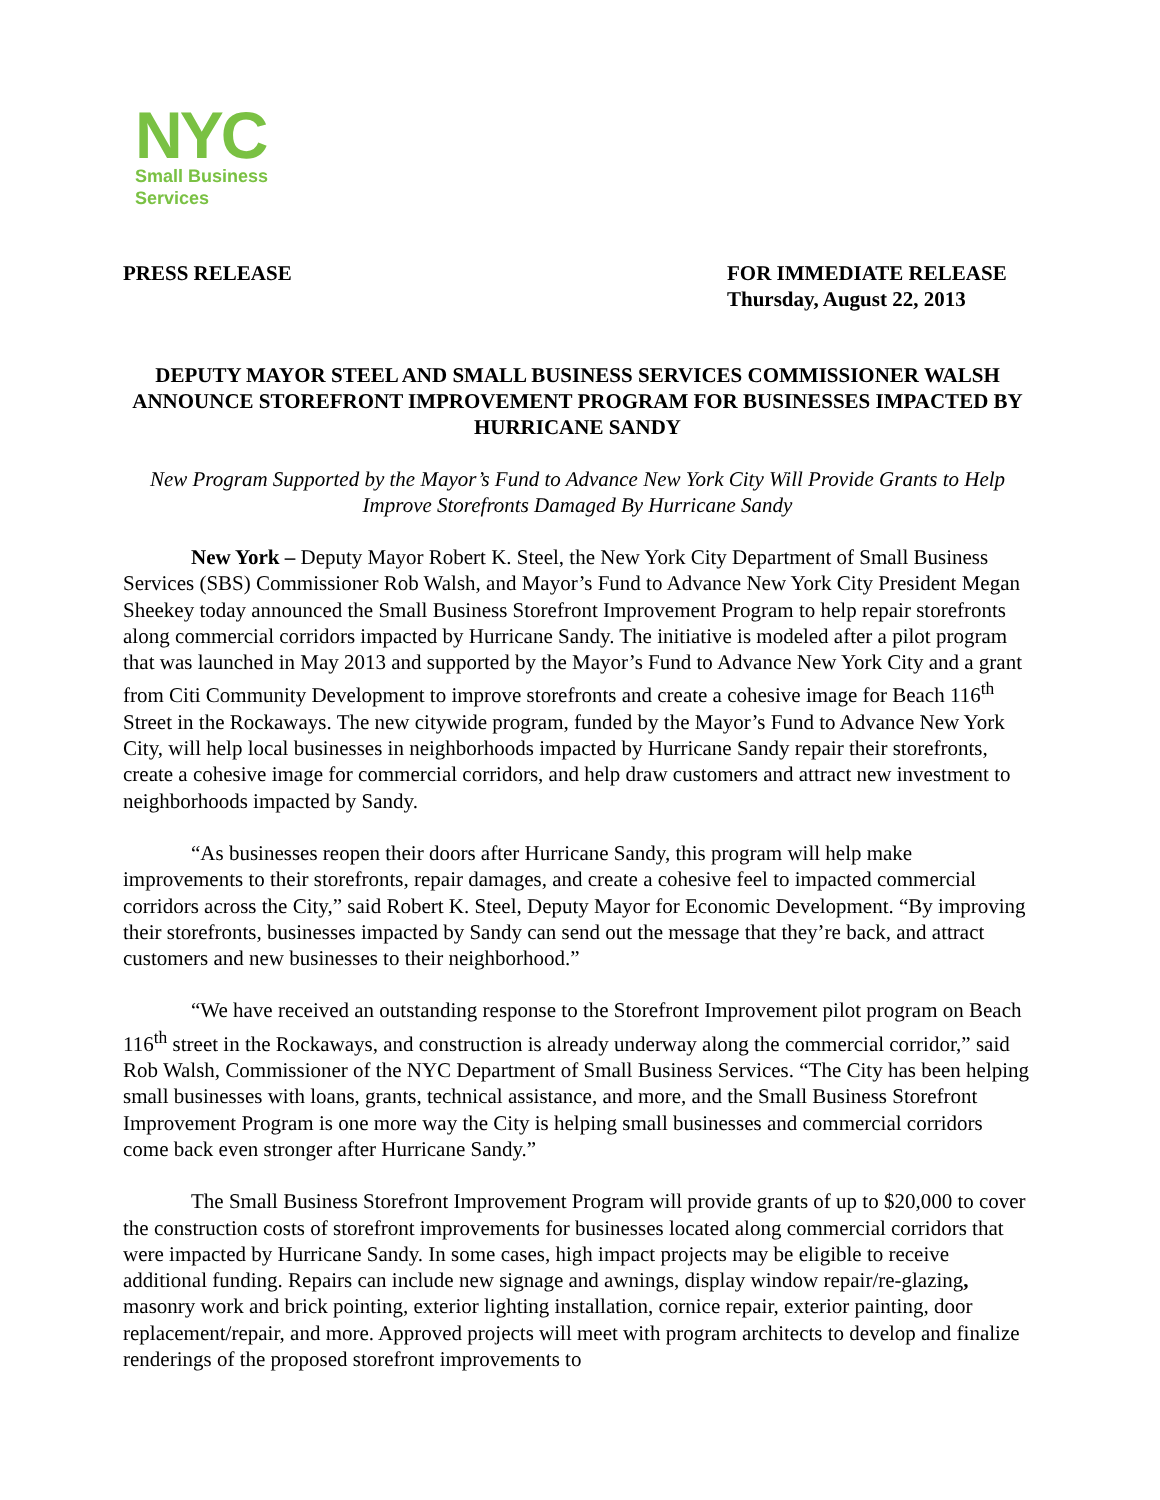NYC
Small Business
Services
PRESS RELEASE FOR IMMEDIATE RELEASE
Thursday, August 22, 2013
DEPUTY MAYOR STEEL AND SMALL BUSINESS SERVICES COMMISSIONER WALSH ANNOUNCE STOREFRONT IMPROVEMENT PROGRAM FOR BUSINESSES IMPACTED BY HURRICANE SANDY
New Program Supported by the Mayor’s Fund to Advance New York City Will Provide Grants to Help Improve Storefronts Damaged By Hurricane Sandy
New York – Deputy Mayor Robert K. Steel, the New York City Department of Small Business Services (SBS) Commissioner Rob Walsh, and Mayor’s Fund to Advance New York City President Megan Sheekey today announced the Small Business Storefront Improvement Program to help repair storefronts along commercial corridors impacted by Hurricane Sandy. The initiative is modeled after a pilot program that was launched in May 2013 and supported by the Mayor’s Fund to Advance New York City and a grant from Citi Community Development to improve storefronts and create a cohesive image for Beach 116<sup>th</sup> Street in the Rockaways. The new citywide program, funded by the Mayor’s Fund to Advance New York City, will help local businesses in neighborhoods impacted by Hurricane Sandy repair their storefronts, create a cohesive image for commercial corridors, and help draw customers and attract new investment to neighborhoods impacted by Sandy.
“As businesses reopen their doors after Hurricane Sandy, this program will help make improvements to their storefronts, repair damages, and create a cohesive feel to impacted commercial corridors across the City,” said Robert K. Steel, Deputy Mayor for Economic Development. “By improving their storefronts, businesses impacted by Sandy can send out the message that they’re back, and attract customers and new businesses to their neighborhood.”
“We have received an outstanding response to the Storefront Improvement pilot program on Beach 116<sup>th</sup> street in the Rockaways, and construction is already underway along the commercial corridor,” said Rob Walsh, Commissioner of the NYC Department of Small Business Services. “The City has been helping small businesses with loans, grants, technical assistance, and more, and the Small Business Storefront Improvement Program is one more way the City is helping small businesses and commercial corridors come back even stronger after Hurricane Sandy.”
The Small Business Storefront Improvement Program will provide grants of up to $20,000 to cover the construction costs of storefront improvements for businesses located along commercial corridors that were impacted by Hurricane Sandy. In some cases, high impact projects may be eligible to receive additional funding. Repairs can include new signage and awnings, display window repair/re-glazing, masonry work and brick pointing, exterior lighting installation, cornice repair, exterior painting, door replacement/repair, and more. Approved projects will meet with program architects to develop and finalize renderings of the proposed storefront improvements to